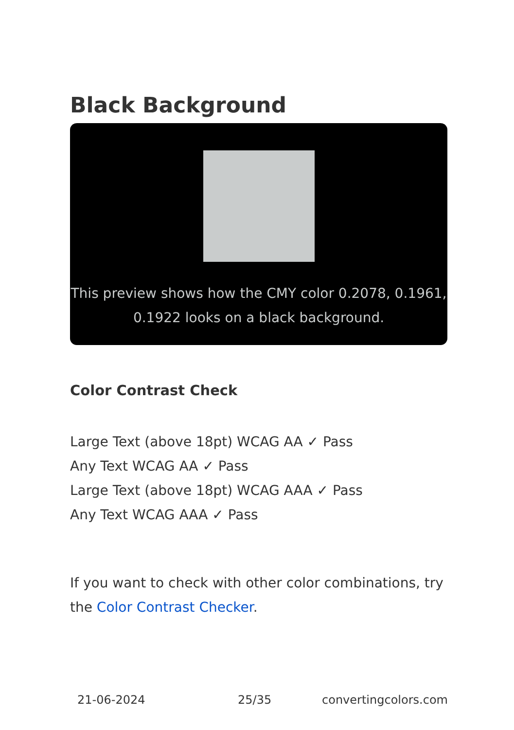Black Background
This preview shows how the CMY color 0.2078, 0.1961, 0.1922 looks on a black background.
Color Contrast Check
Large Text (above 18pt) WCAG AA ✓ Pass
Any Text WCAG AA ✓ Pass
Large Text (above 18pt) WCAG AAA ✓ Pass
Any Text WCAG AAA ✓ Pass
If you want to check with other color combinations, try the Color Contrast Checker.
21-06-2024 25/35 convertingcolors.com